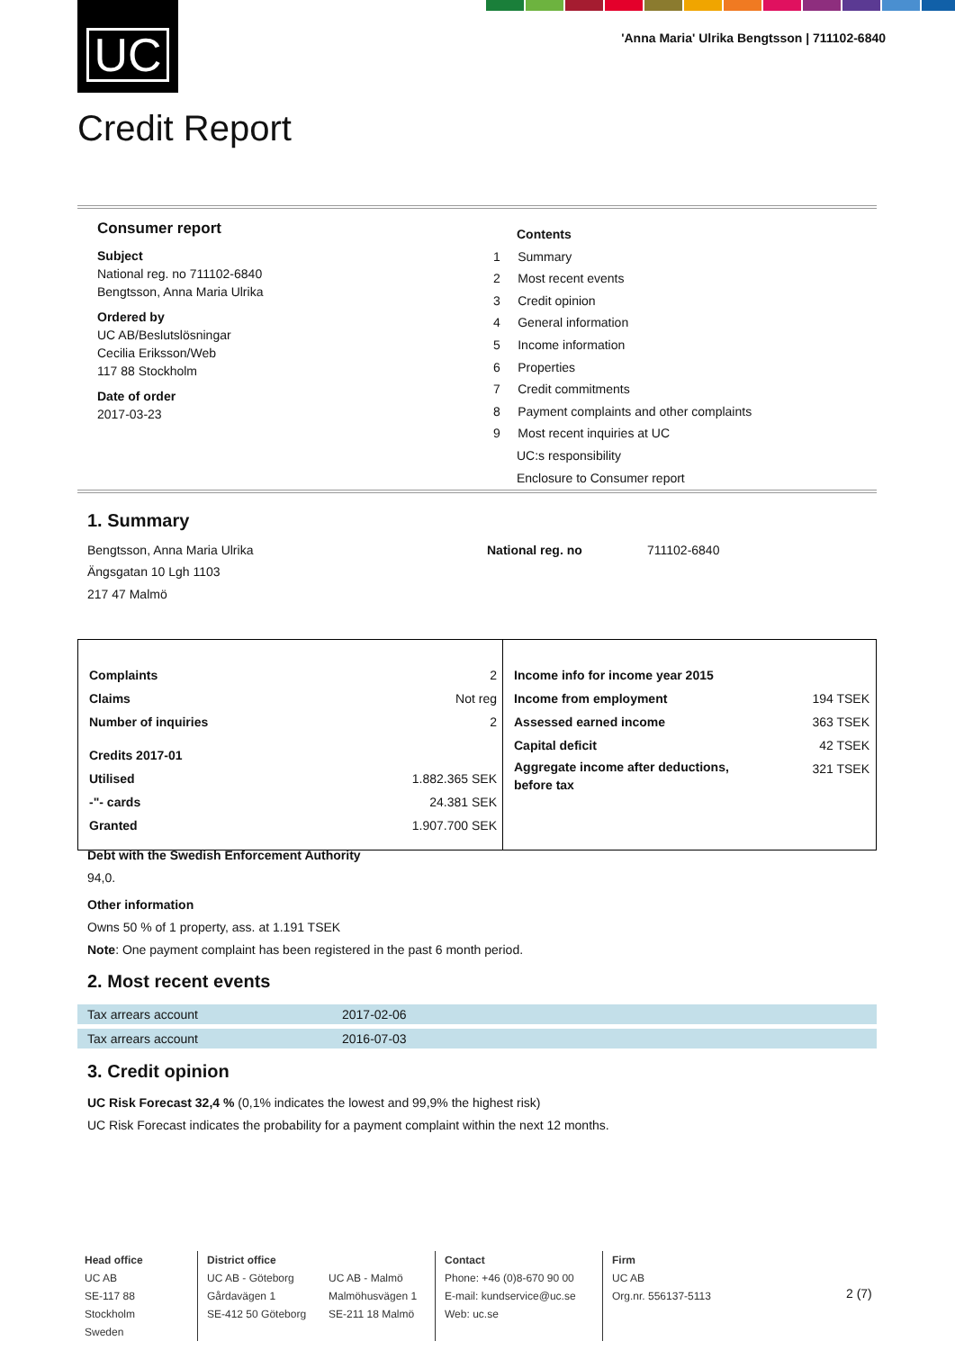UC
'Anna Maria' Ulrika Bengtsson | 711102-6840
Credit Report
Consumer report
Subject
National reg. no 711102-6840
Bengtsson, Anna Maria Ulrika
Ordered by
UC AB/Beslutslösningar
Cecilia Eriksson/Web
117 88 Stockholm
Date of order
2017-03-23
Contents
1 Summary
2 Most recent events
3 Credit opinion
4 General information
5 Income information
6 Properties
7 Credit commitments
8 Payment complaints and other complaints
9 Most recent inquiries at UC
UC:s responsibility
Enclosure to Consumer report
1. Summary
Bengtsson, Anna Maria Ulrika
Ängsgatan 10 Lgh 1103
217 47 Malmö
National reg. no 711102-6840
| / Complaints / 2 / / Claims / Not reg / / Number of inquiries / 2 / / Credits 2017-01 / / / Utilised / 1.882.365 SEK / / -"- cards / 24.381 SEK / / Granted / 1.907.700 SEK / | / Income info for income year 2015 / / / Income from employment / 194 TSEK / / Assessed earned income / 363 TSEK / / Capital deficit / 42 TSEK / / Aggregate income after deductions, before tax / 321 TSEK / |
Debt with the Swedish Enforcement Authority
94,0.
Other information
Owns 50 % of 1 property, ass. at 1.191 TSEK
Note: One payment complaint has been registered in the past 6 month period.
2. Most recent events
| Tax arrears account | 2017-02-06 |
| Tax arrears account | 2016-07-03 |
3. Credit opinion
UC Risk Forecast 32,4 % (0,1% indicates the lowest and 99,9% the highest risk)
UC Risk Forecast indicates the probability for a payment complaint within the next 12 months.
Head office
UC AB
SE-117 88 Stockholm
Sweden
District office
UC AB - Göteborg
Gårdavägen 1
SE-412 50 Göteborg
UC AB - Malmö
Malmöhusvägen 1
SE-211 18 Malmö
Contact
Phone: +46 (0)8-670 90 00
E-mail: kundservice@uc.se
Web: uc.se
Firm
UC AB
Org.nr. 556137-5113
2 (7)